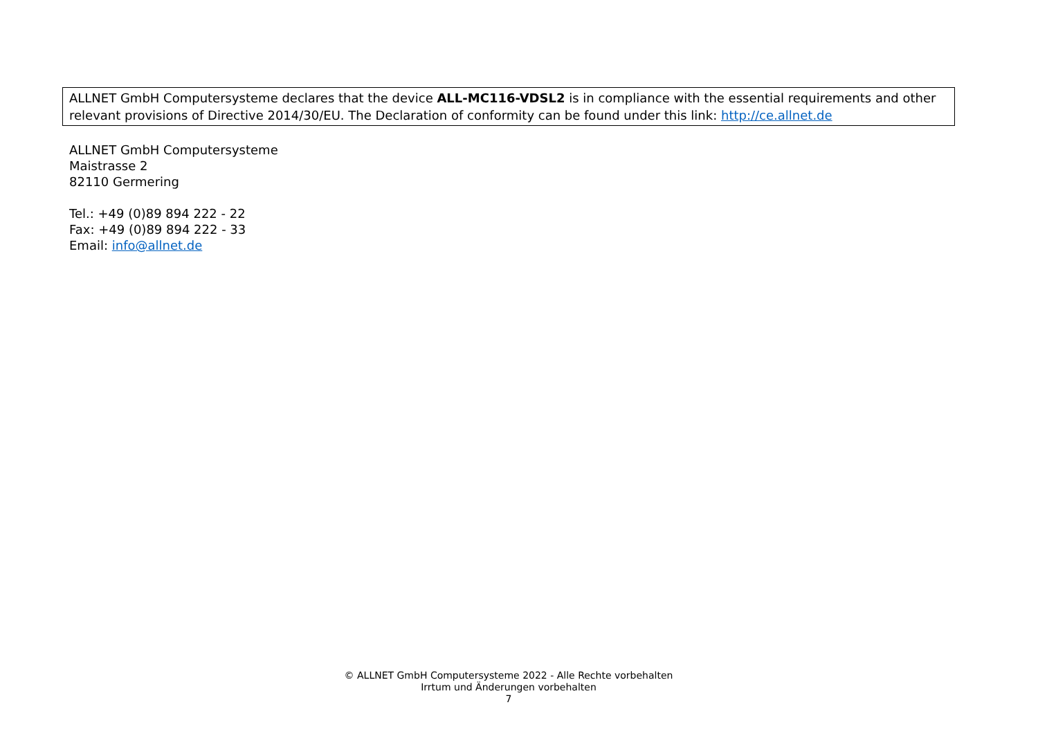ALLNET GmbH Computersysteme declares that the device ALL-MC116-VDSL2 is in compliance with the essential requirements and other relevant provisions of Directive 2014/30/EU. The Declaration of conformity can be found under this link: http://ce.allnet.de
ALLNET GmbH Computersysteme
Maistrasse 2
82110 Germering
Tel.: +49 (0)89 894 222 - 22
Fax: +49 (0)89 894 222 - 33
Email: info@allnet.de
© ALLNET GmbH Computersysteme 2022 - Alle Rechte vorbehalten
Irrtum und Änderungen vorbehalten
7